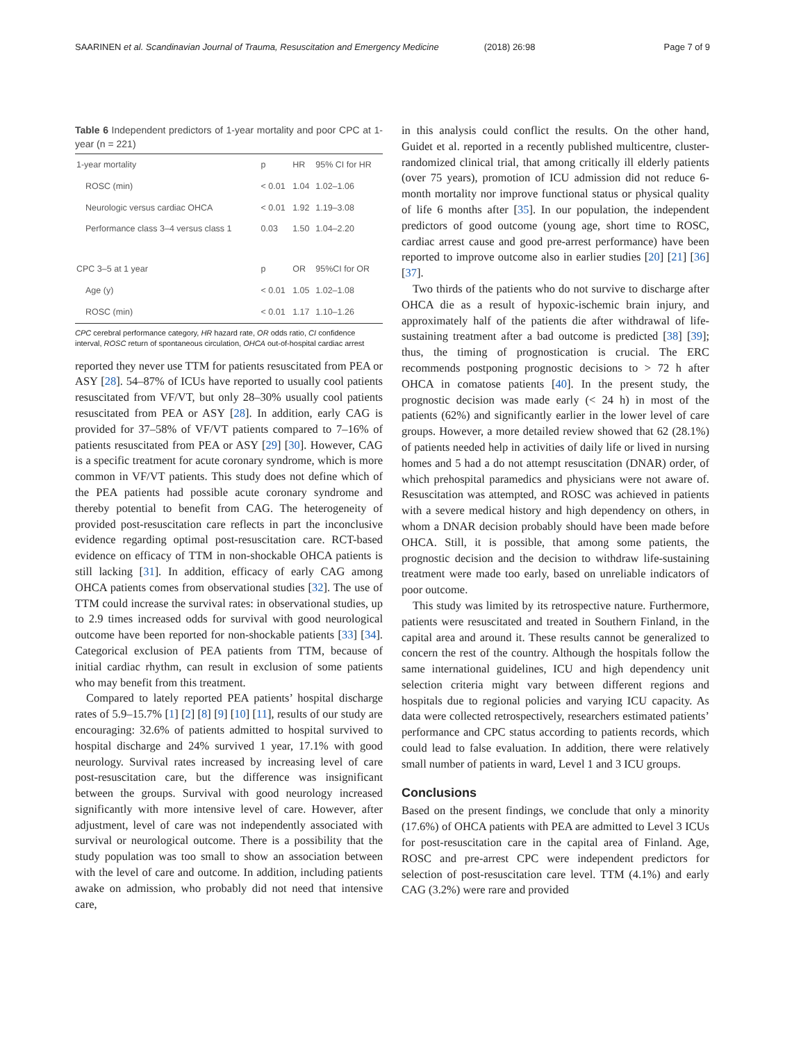SAARINEN et al. Scandinavian Journal of Trauma, Resuscitation and Emergency Medicine (2018) 26:98 Page 7 of 9
Table 6 Independent predictors of 1-year mortality and poor CPC at 1-year (n = 221)
| 1-year mortality | p | HR | 95% CI for HR |
| --- | --- | --- | --- |
| ROSC (min) | < 0.01 | 1.04 | 1.02–1.06 |
| Neurologic versus cardiac OHCA | < 0.01 | 1.92 | 1.19–3.08 |
| Performance class 3–4 versus class 1 | 0.03 | 1.50 | 1.04–2.20 |
| CPC 3–5 at 1 year | p | OR | 95%CI for OR |
| Age (y) | < 0.01 | 1.05 | 1.02–1.08 |
| ROSC (min) | < 0.01 | 1.17 | 1.10–1.26 |
CPC cerebral performance category, HR hazard rate, OR odds ratio, CI confidence interval, ROSC return of spontaneous circulation, OHCA out-of-hospital cardiac arrest
reported they never use TTM for patients resuscitated from PEA or ASY [28]. 54–87% of ICUs have reported to usually cool patients resuscitated from VF/VT, but only 28–30% usually cool patients resuscitated from PEA or ASY [28]. In addition, early CAG is provided for 37–58% of VF/VT patients compared to 7–16% of patients resuscitated from PEA or ASY [29] [30]. However, CAG is a specific treatment for acute coronary syndrome, which is more common in VF/VT patients. This study does not define which of the PEA patients had possible acute coronary syndrome and thereby potential to benefit from CAG. The heterogeneity of provided post-resuscitation care reflects in part the inconclusive evidence regarding optimal post-resuscitation care. RCT-based evidence on efficacy of TTM in non-shockable OHCA patients is still lacking [31]. In addition, efficacy of early CAG among OHCA patients comes from observational studies [32]. The use of TTM could increase the survival rates: in observational studies, up to 2.9 times increased odds for survival with good neurological outcome have been reported for non-shockable patients [33] [34]. Categorical exclusion of PEA patients from TTM, because of initial cardiac rhythm, can result in exclusion of some patients who may benefit from this treatment.
Compared to lately reported PEA patients’ hospital discharge rates of 5.9–15.7% [1] [2] [8] [9] [10] [11], results of our study are encouraging: 32.6% of patients admitted to hospital survived to hospital discharge and 24% survived 1 year, 17.1% with good neurology. Survival rates increased by increasing level of care post-resuscitation care, but the difference was insignificant between the groups. Survival with good neurology increased significantly with more intensive level of care. However, after adjustment, level of care was not independently associated with survival or neurological outcome. There is a possibility that the study population was too small to show an association between with the level of care and outcome. In addition, including patients awake on admission, who probably did not need that intensive care,
in this analysis could conflict the results. On the other hand, Guidet et al. reported in a recently published multicentre, cluster-randomized clinical trial, that among critically ill elderly patients (over 75 years), promotion of ICU admission did not reduce 6-month mortality nor improve functional status or physical quality of life 6 months after [35]. In our population, the independent predictors of good outcome (young age, short time to ROSC, cardiac arrest cause and good pre-arrest performance) have been reported to improve outcome also in earlier studies [20] [21] [36] [37].
Two thirds of the patients who do not survive to discharge after OHCA die as a result of hypoxic-ischemic brain injury, and approximately half of the patients die after withdrawal of life-sustaining treatment after a bad outcome is predicted [38] [39]; thus, the timing of prognostication is crucial. The ERC recommends postponing prognostic decisions to > 72 h after OHCA in comatose patients [40]. In the present study, the prognostic decision was made early (< 24 h) in most of the patients (62%) and significantly earlier in the lower level of care groups. However, a more detailed review showed that 62 (28.1%) of patients needed help in activities of daily life or lived in nursing homes and 5 had a do not attempt resuscitation (DNAR) order, of which prehospital paramedics and physicians were not aware of. Resuscitation was attempted, and ROSC was achieved in patients with a severe medical history and high dependency on others, in whom a DNAR decision probably should have been made before OHCA. Still, it is possible, that among some patients, the prognostic decision and the decision to withdraw life-sustaining treatment were made too early, based on unreliable indicators of poor outcome.
This study was limited by its retrospective nature. Furthermore, patients were resuscitated and treated in Southern Finland, in the capital area and around it. These results cannot be generalized to concern the rest of the country. Although the hospitals follow the same international guidelines, ICU and high dependency unit selection criteria might vary between different regions and hospitals due to regional policies and varying ICU capacity. As data were collected retrospectively, researchers estimated patients’ performance and CPC status according to patients records, which could lead to false evaluation. In addition, there were relatively small number of patients in ward, Level 1 and 3 ICU groups.
Conclusions
Based on the present findings, we conclude that only a minority (17.6%) of OHCA patients with PEA are admitted to Level 3 ICUs for post-resuscitation care in the capital area of Finland. Age, ROSC and pre-arrest CPC were independent predictors for selection of post-resuscitation care level. TTM (4.1%) and early CAG (3.2%) were rare and provided